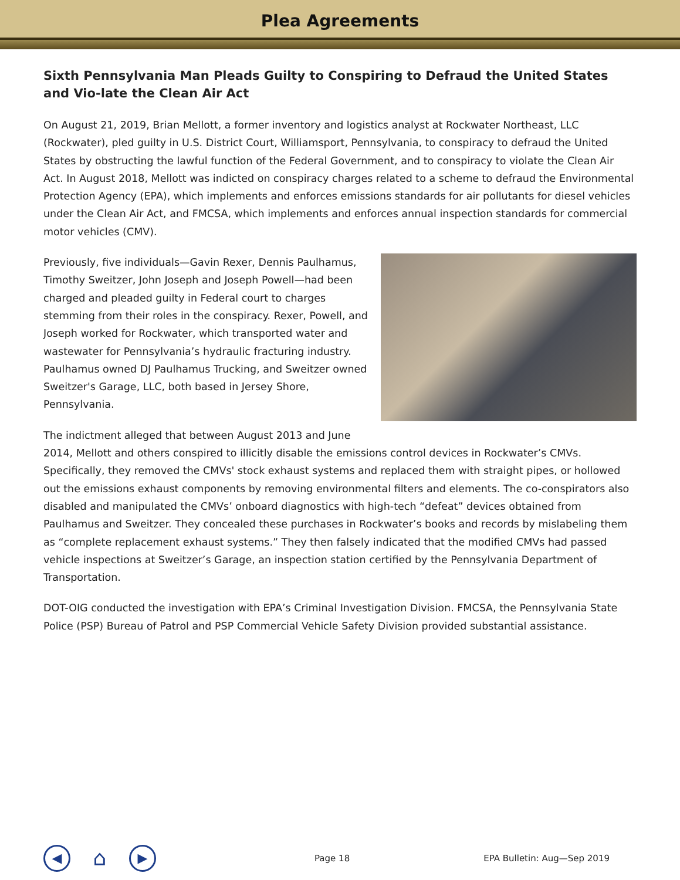Plea Agreements
Sixth Pennsylvania Man Pleads Guilty to Conspiring to Defraud the United States and Vio-late the Clean Air Act
On August 21, 2019, Brian Mellott, a former inventory and logistics analyst at Rockwater Northeast, LLC (Rockwater), pled guilty in U.S. District Court, Williamsport, Pennsylvania, to conspiracy to defraud the United States by obstructing the lawful function of the Federal Government, and to conspiracy to violate the Clean Air Act. In August 2018, Mellott was indicted on conspiracy charges related to a scheme to defraud the Environmental Protection Agency (EPA), which implements and enforces emissions standards for air pollutants for diesel vehicles under the Clean Air Act, and FMCSA, which implements and enforces annual inspection standards for commercial motor vehicles (CMV).
Previously, five individuals—Gavin Rexer, Dennis Paulhamus, Timothy Sweitzer, John Joseph and Joseph Powell—had been charged and pleaded guilty in Federal court to charges stemming from their roles in the conspiracy. Rexer, Powell, and Joseph worked for Rockwater, which transported water and wastewater for Pennsylvania’s hydraulic fracturing industry. Paulhamus owned DJ Paulhamus Trucking, and Sweitzer owned Sweitzer's Garage, LLC, both based in Jersey Shore, Pennsylvania.
The indictment alleged that between August 2013 and June 2014, Mellott and others conspired to illicitly disable the emissions control devices in Rockwater’s CMVs. Specifically, they removed the CMVs' stock exhaust systems and replaced them with straight pipes, or hollowed out the emissions exhaust components by removing environmental filters and elements. The co-conspirators also disabled and manipulated the CMVs’ onboard diagnostics with high-tech “defeat” devices obtained from Paulhamus and Sweitzer. They concealed these purchases in Rockwater’s books and records by mislabeling them as “complete replacement exhaust systems.” They then falsely indicated that the modified CMVs had passed vehicle inspections at Sweitzer’s Garage, an inspection station certified by the Pennsylvania Department of Transportation.
DOT-OIG conducted the investigation with EPA’s Criminal Investigation Division. FMCSA, the Pennsylvania State Police (PSP) Bureau of Patrol and PSP Commercial Vehicle Safety Division provided substantial assistance.
◀
⌂
▶
Page 18 EPA Bulletin: Aug—Sep 2019